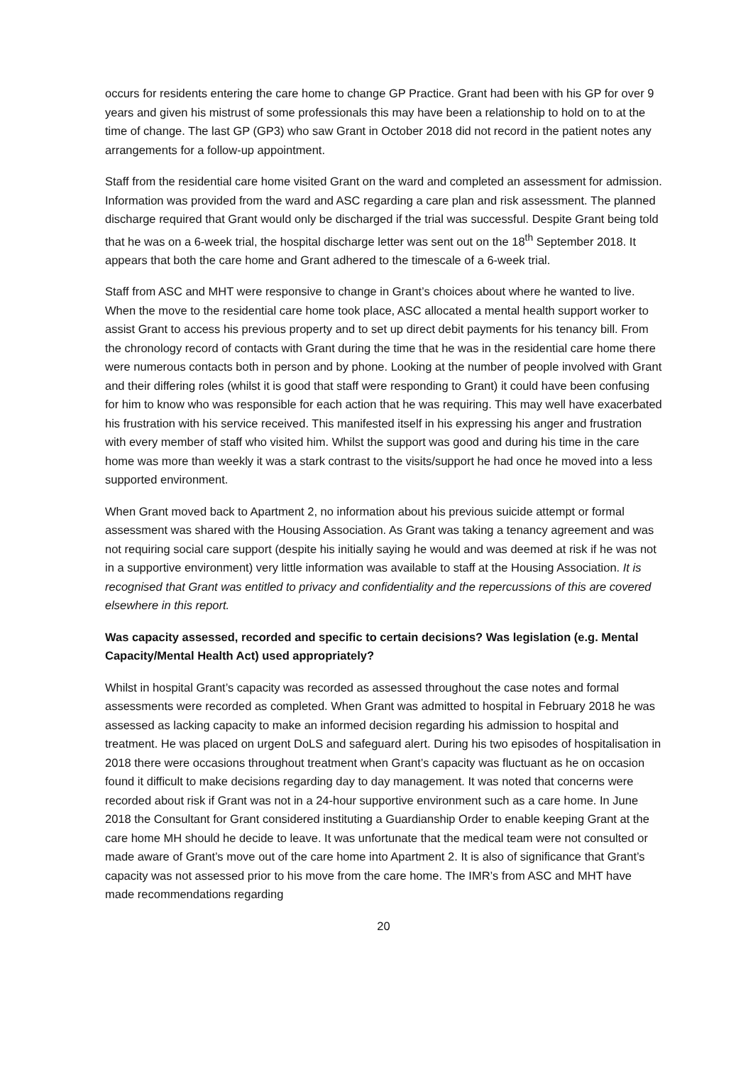occurs for residents entering the care home to change GP Practice. Grant had been with his GP for over 9 years and given his mistrust of some professionals this may have been a relationship to hold on to at the time of change. The last GP (GP3) who saw Grant in October 2018 did not record in the patient notes any arrangements for a follow-up appointment.
Staff from the residential care home visited Grant on the ward and completed an assessment for admission. Information was provided from the ward and ASC regarding a care plan and risk assessment. The planned discharge required that Grant would only be discharged if the trial was successful. Despite Grant being told that he was on a 6-week trial, the hospital discharge letter was sent out on the 18<sup>th</sup> September 2018. It appears that both the care home and Grant adhered to the timescale of a 6-week trial.
Staff from ASC and MHT were responsive to change in Grant’s choices about where he wanted to live. When the move to the residential care home took place, ASC allocated a mental health support worker to assist Grant to access his previous property and to set up direct debit payments for his tenancy bill. From the chronology record of contacts with Grant during the time that he was in the residential care home there were numerous contacts both in person and by phone. Looking at the number of people involved with Grant and their differing roles (whilst it is good that staff were responding to Grant) it could have been confusing for him to know who was responsible for each action that he was requiring. This may well have exacerbated his frustration with his service received. This manifested itself in his expressing his anger and frustration with every member of staff who visited him. Whilst the support was good and during his time in the care home was more than weekly it was a stark contrast to the visits/support he had once he moved into a less supported environment.
When Grant moved back to Apartment 2, no information about his previous suicide attempt or formal assessment was shared with the Housing Association. As Grant was taking a tenancy agreement and was not requiring social care support (despite his initially saying he would and was deemed at risk if he was not in a supportive environment) very little information was available to staff at the Housing Association. It is recognised that Grant was entitled to privacy and confidentiality and the repercussions of this are covered elsewhere in this report.
Was capacity assessed, recorded and specific to certain decisions? Was legislation (e.g. Mental Capacity/Mental Health Act) used appropriately?
Whilst in hospital Grant’s capacity was recorded as assessed throughout the case notes and formal assessments were recorded as completed. When Grant was admitted to hospital in February 2018 he was assessed as lacking capacity to make an informed decision regarding his admission to hospital and treatment. He was placed on urgent DoLS and safeguard alert. During his two episodes of hospitalisation in 2018 there were occasions throughout treatment when Grant’s capacity was fluctuant as he on occasion found it difficult to make decisions regarding day to day management. It was noted that concerns were recorded about risk if Grant was not in a 24-hour supportive environment such as a care home. In June 2018 the Consultant for Grant considered instituting a Guardianship Order to enable keeping Grant at the care home MH should he decide to leave. It was unfortunate that the medical team were not consulted or made aware of Grant’s move out of the care home into Apartment 2. It is also of significance that Grant’s capacity was not assessed prior to his move from the care home. The IMR’s from ASC and MHT have made recommendations regarding
20